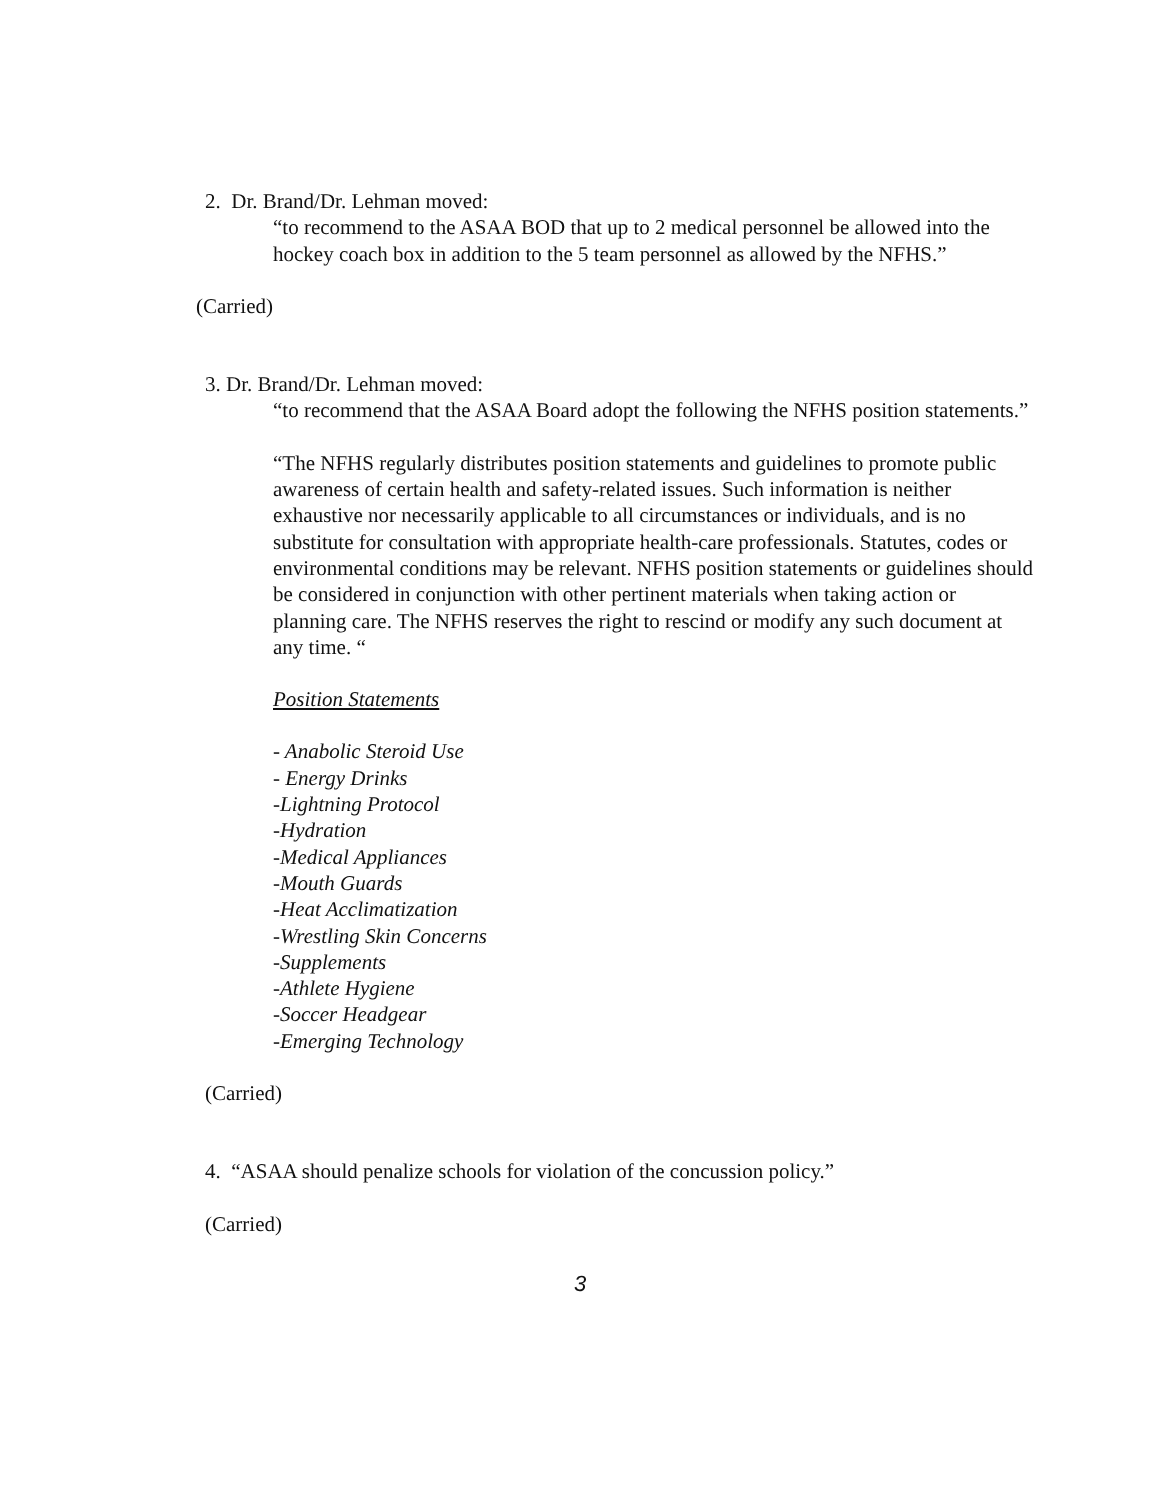2. Dr. Brand/Dr. Lehman moved:
“to recommend to the ASAA BOD that up to 2 medical personnel be allowed into the hockey coach box in addition to the 5 team personnel as allowed by the NFHS.”
(Carried)
3. Dr. Brand/Dr. Lehman moved:
“to recommend that the ASAA Board adopt the following the NFHS position statements.”
“The NFHS regularly distributes position statements and guidelines to promote public awareness of certain health and safety-related issues. Such information is neither exhaustive nor necessarily applicable to all circumstances or individuals, and is no substitute for consultation with appropriate health-care professionals. Statutes, codes or environmental conditions may be relevant. NFHS position statements or guidelines should be considered in conjunction with other pertinent materials when taking action or planning care. The NFHS reserves the right to rescind or modify any such document at any time. “
Position Statements
- Anabolic Steroid Use
- Energy Drinks
-Lightning Protocol
-Hydration
-Medical Appliances
-Mouth Guards
-Heat Acclimatization
-Wrestling Skin Concerns
-Supplements
-Athlete Hygiene
-Soccer Headgear
-Emerging Technology
(Carried)
4. “ASAA should penalize schools for violation of the concussion policy.”
(Carried)
3